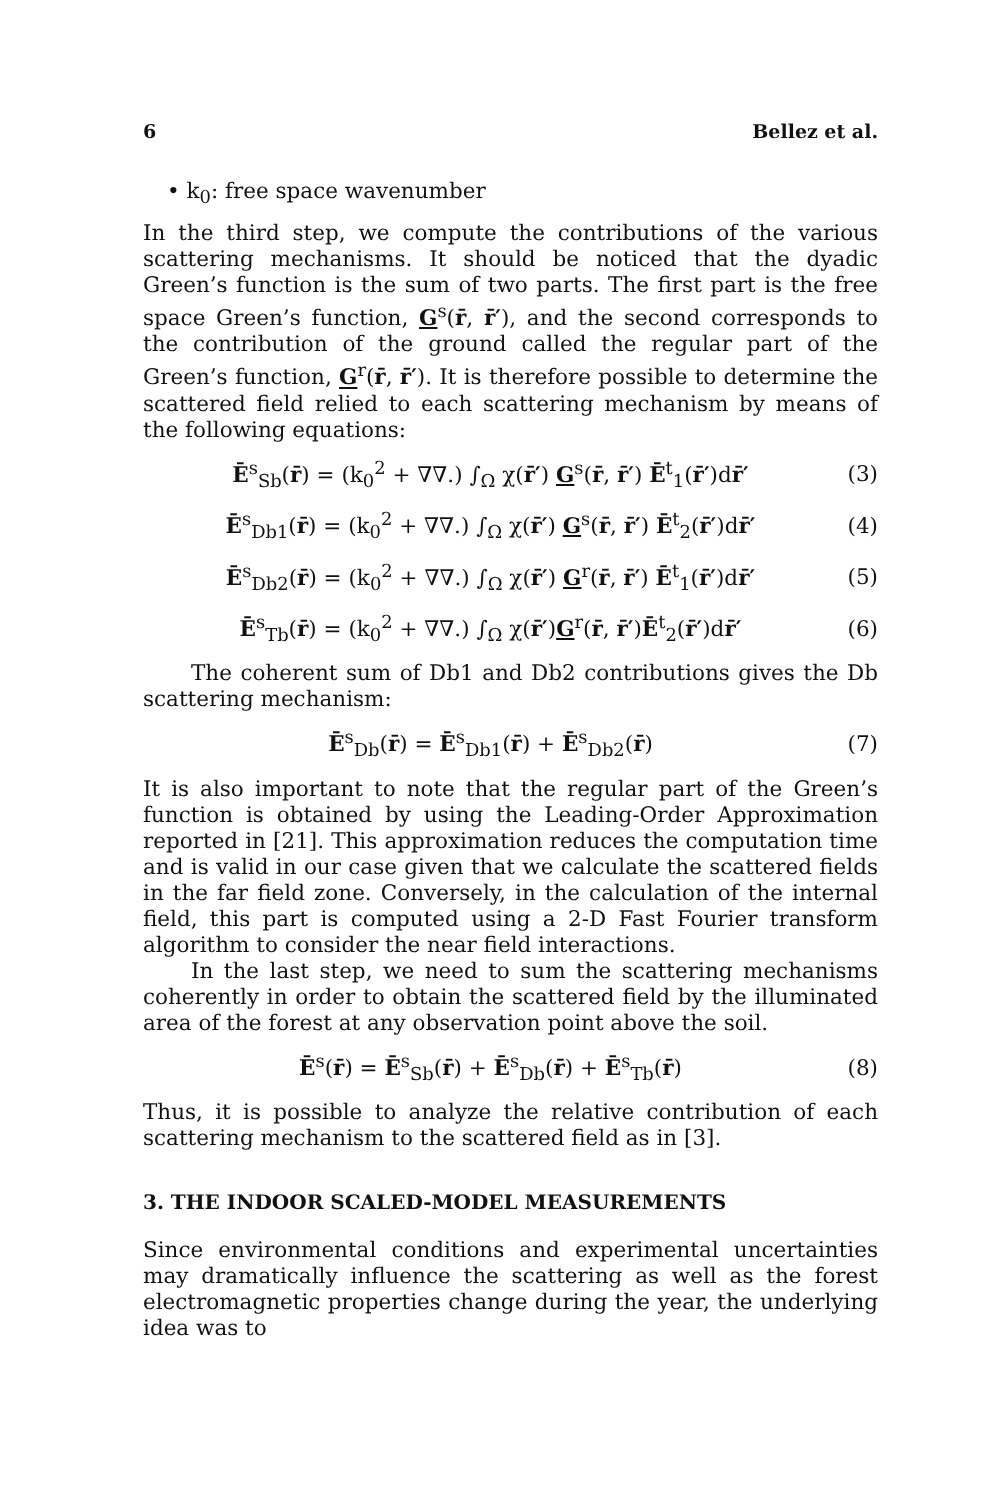6 Bellez et al.
• k<sub>0</sub>: free space wavenumber
In the third step, we compute the contributions of the various scattering mechanisms. It should be noticed that the dyadic Green’s function is the sum of two parts. The first part is the free space Green’s function, G<sup>s</sup>(r̄, r̄′), and the second corresponds to the contribution of the ground called the regular part of the Green’s function, G<sup>r</sup>(r̄, r̄′). It is therefore possible to determine the scattered field relied to each scattering mechanism by means of the following equations:
Ē<sup>s</sup><sub>Sb</sub>(r̄) = (k<sub>0</sub><sup>2</sup> + ∇∇.) ∫<sub>Ω</sub> χ(r̄′) G<sup>s</sup>(r̄, r̄′) Ē<sup>t</sup><sub>1</sub>(r̄′)dr̄′ (3)
Ē<sup>s</sup><sub>Db1</sub>(r̄) = (k<sub>0</sub><sup>2</sup> + ∇∇.) ∫<sub>Ω</sub> χ(r̄′) G<sup>s</sup>(r̄, r̄′) Ē<sup>t</sup><sub>2</sub>(r̄′)dr̄′ (4)
Ē<sup>s</sup><sub>Db2</sub>(r̄) = (k<sub>0</sub><sup>2</sup> + ∇∇.) ∫<sub>Ω</sub> χ(r̄′) G<sup>r</sup>(r̄, r̄′) Ē<sup>t</sup><sub>1</sub>(r̄′)dr̄′ (5)
Ē<sup>s</sup><sub>Tb</sub>(r̄) = (k<sub>0</sub><sup>2</sup> + ∇∇.) ∫<sub>Ω</sub> χ(r̄′)G<sup>r</sup>(r̄, r̄′)Ē<sup>t</sup><sub>2</sub>(r̄′)dr̄′ (6)
The coherent sum of Db1 and Db2 contributions gives the Db scattering mechanism:
Ē<sup>s</sup><sub>Db</sub>(r̄) = Ē<sup>s</sup><sub>Db1</sub>(r̄) + Ē<sup>s</sup><sub>Db2</sub>(r̄) (7)
It is also important to note that the regular part of the Green’s function is obtained by using the Leading-Order Approximation reported in [21]. This approximation reduces the computation time and is valid in our case given that we calculate the scattered fields in the far field zone. Conversely, in the calculation of the internal field, this part is computed using a 2-D Fast Fourier transform algorithm to consider the near field interactions.
In the last step, we need to sum the scattering mechanisms coherently in order to obtain the scattered field by the illuminated area of the forest at any observation point above the soil.
Ē<sup>s</sup>(r̄) = Ē<sup>s</sup><sub>Sb</sub>(r̄) + Ē<sup>s</sup><sub>Db</sub>(r̄) + Ē<sup>s</sup><sub>Tb</sub>(r̄) (8)
Thus, it is possible to analyze the relative contribution of each scattering mechanism to the scattered field as in [3].
3. THE INDOOR SCALED-MODEL MEASUREMENTS
Since environmental conditions and experimental uncertainties may dramatically influence the scattering as well as the forest electromagnetic properties change during the year, the underlying idea was to